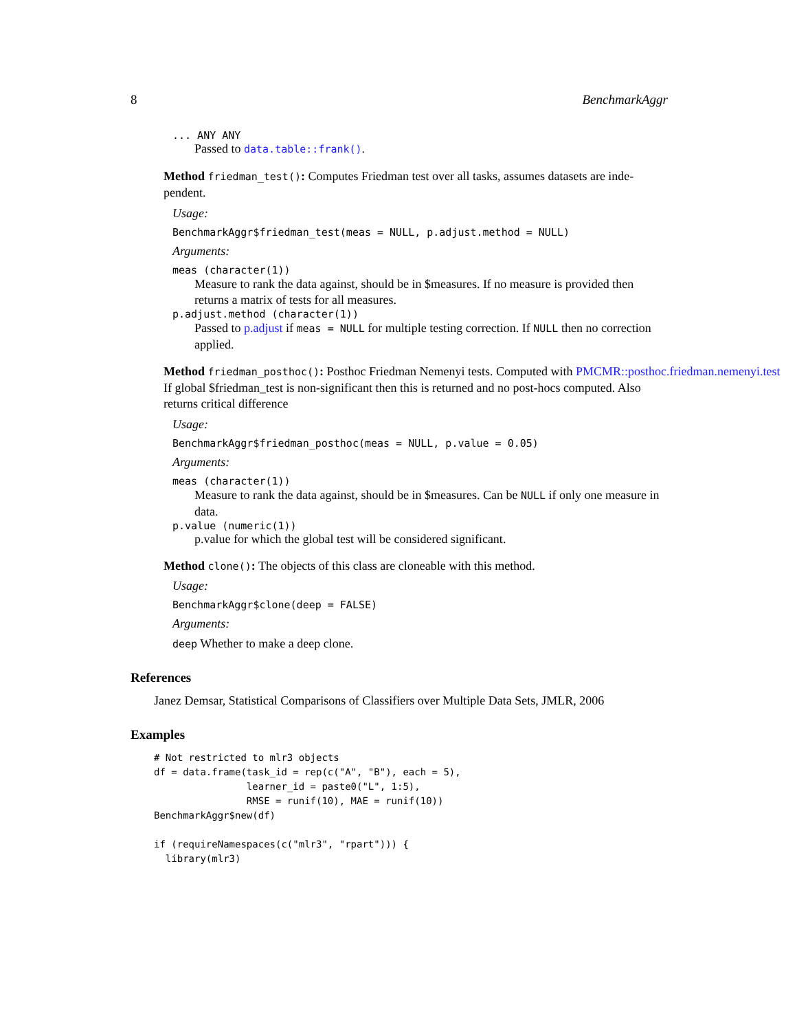8 BenchmarkAggr
... ANY ANY
Passed to data.table::frank().
Method friedman_test(): Computes Friedman test over all tasks, assumes datasets are inde-
pendent.
Usage:
BenchmarkAggr$friedman_test(meas = NULL, p.adjust.method = NULL)
Arguments:
meas (character(1))
Measure to rank the data against, should be in $measures. If no measure is provided then returns a matrix of tests for all measures.
p.adjust.method (character(1))
Passed to p.adjust if meas = NULL for multiple testing correction. If NULL then no correction applied.
Method friedman_posthoc(): Posthoc Friedman Nemenyi tests. Computed with PMCMR::posthoc.friedman.nemenyi.test
If global $friedman_test is non-significant then this is returned and no post-hocs computed. Also returns critical difference
Usage:
BenchmarkAggr$friedman_posthoc(meas = NULL, p.value = 0.05)
Arguments:
meas (character(1))
Measure to rank the data against, should be in $measures. Can be NULL if only one measure in data.
p.value (numeric(1))
p.value for which the global test will be considered significant.
Method clone(): The objects of this class are cloneable with this method.
Usage:
BenchmarkAggr$clone(deep = FALSE)
Arguments:
deep Whether to make a deep clone.
References
Janez Demsar, Statistical Comparisons of Classifiers over Multiple Data Sets, JMLR, 2006
Examples
# Not restricted to mlr3 objects
df = data.frame(task_id = rep(c("A", "B"), each = 5),
                learner_id = paste0("L", 1:5),
                RMSE = runif(10), MAE = runif(10))
BenchmarkAggr$new(df)

if (requireNamespaces(c("mlr3", "rpart"))) {
  library(mlr3)